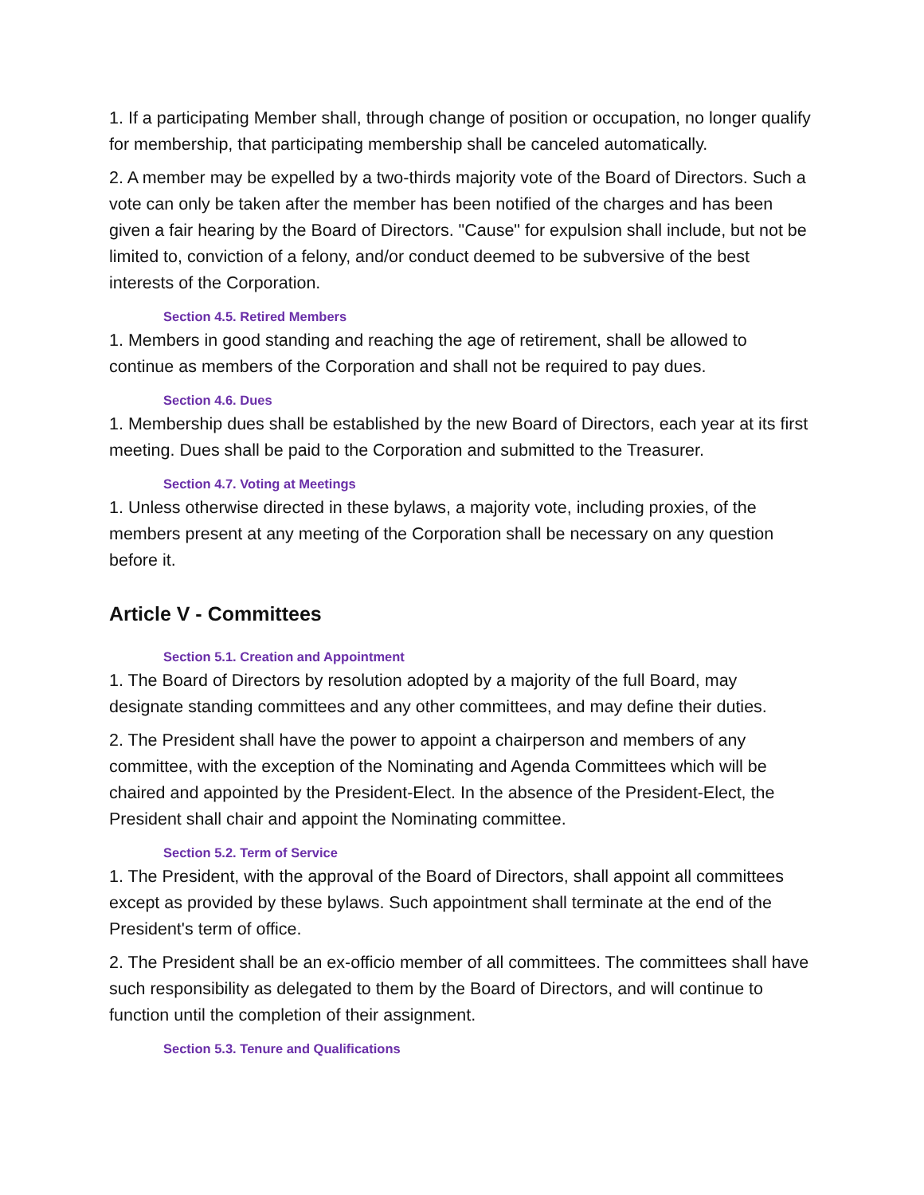1. If a participating Member shall, through change of position or occupation, no longer qualify for membership, that participating membership shall be canceled automatically.
2. A member may be expelled by a two-thirds majority vote of the Board of Directors. Such a vote can only be taken after the member has been notified of the charges and has been given a fair hearing by the Board of Directors. "Cause" for expulsion shall include, but not be limited to, conviction of a felony, and/or conduct deemed to be subversive of the best interests of the Corporation.
Section 4.5. Retired Members
1. Members in good standing and reaching the age of retirement, shall be allowed to continue as members of the Corporation and shall not be required to pay dues.
Section 4.6. Dues
1. Membership dues shall be established by the new Board of Directors, each year at its first meeting. Dues shall be paid to the Corporation and submitted to the Treasurer.
Section 4.7. Voting at Meetings
1. Unless otherwise directed in these bylaws, a majority vote, including proxies, of the members present at any meeting of the Corporation shall be necessary on any question before it.
Article V - Committees
Section 5.1. Creation and Appointment
1. The Board of Directors by resolution adopted by a majority of the full Board, may designate standing committees and any other committees, and may define their duties.
2. The President shall have the power to appoint a chairperson and members of any committee, with the exception of the Nominating and Agenda Committees which will be chaired and appointed by the President-Elect. In the absence of the President-Elect, the President shall chair and appoint the Nominating committee.
Section 5.2. Term of Service
1. The President, with the approval of the Board of Directors, shall appoint all committees except as provided by these bylaws. Such appointment shall terminate at the end of the President's term of office.
2. The President shall be an ex-officio member of all committees. The committees shall have such responsibility as delegated to them by the Board of Directors, and will continue to function until the completion of their assignment.
Section 5.3. Tenure and Qualifications